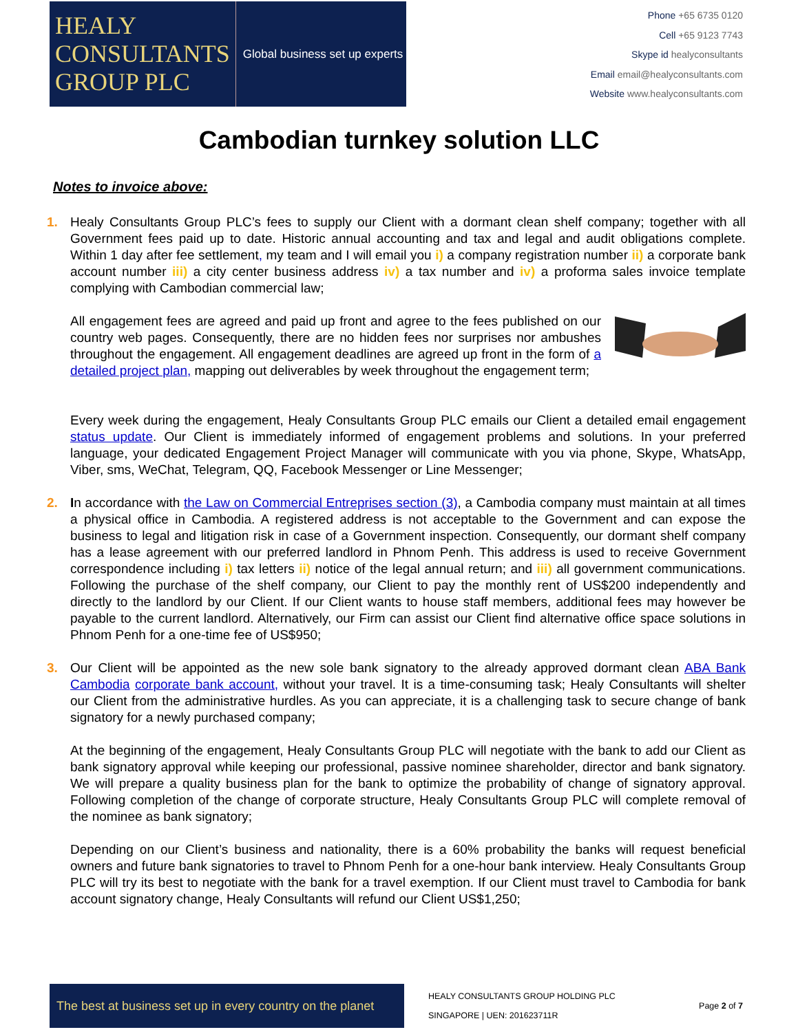HEALY
CONSULTANTS
GROUP PLC
Global business set up experts
Phone +65 6735 0120
Cell +65 9123 7743
Skype id healyconsultants
Email email@healyconsultants.com
Website www.healyconsultants.com
Cambodian turnkey solution LLC
Notes to invoice above:
1. Healy Consultants Group PLC’s fees to supply our Client with a dormant clean shelf company; together with all Government fees paid up to date. Historic annual accounting and tax and legal and audit obligations complete. Within 1 day after fee settlement, my team and I will email you i) a company registration number ii) a corporate bank account number iii) a city center business address iv) a tax number and iv) a proforma sales invoice template complying with Cambodian commercial law;
All engagement fees are agreed and paid up front and agree to the fees published on our country web pages. Consequently, there are no hidden fees nor surprises nor ambushes throughout the engagement. All engagement deadlines are agreed up front in the form of a detailed project plan, mapping out deliverables by week throughout the engagement term;
Every week during the engagement, Healy Consultants Group PLC emails our Client a detailed email engagement status update. Our Client is immediately informed of engagement problems and solutions. In your preferred language, your dedicated Engagement Project Manager will communicate with you via phone, Skype, WhatsApp, Viber, sms, WeChat, Telegram, QQ, Facebook Messenger or Line Messenger;
2. In accordance with the Law on Commercial Entreprises section (3), a Cambodia company must maintain at all times a physical office in Cambodia. A registered address is not acceptable to the Government and can expose the business to legal and litigation risk in case of a Government inspection. Consequently, our dormant shelf company has a lease agreement with our preferred landlord in Phnom Penh. This address is used to receive Government correspondence including i) tax letters ii) notice of the legal annual return; and iii) all government communications. Following the purchase of the shelf company, our Client to pay the monthly rent of US$200 independently and directly to the landlord by our Client. If our Client wants to house staff members, additional fees may however be payable to the current landlord. Alternatively, our Firm can assist our Client find alternative office space solutions in Phnom Penh for a one-time fee of US$950;
3. Our Client will be appointed as the new sole bank signatory to the already approved dormant clean ABA Bank Cambodia corporate bank account, without your travel. It is a time-consuming task; Healy Consultants will shelter our Client from the administrative hurdles. As you can appreciate, it is a challenging task to secure change of bank signatory for a newly purchased company;
At the beginning of the engagement, Healy Consultants Group PLC will negotiate with the bank to add our Client as bank signatory approval while keeping our professional, passive nominee shareholder, director and bank signatory. We will prepare a quality business plan for the bank to optimize the probability of change of signatory approval. Following completion of the change of corporate structure, Healy Consultants Group PLC will complete removal of the nominee as bank signatory;
Depending on our Client’s business and nationality, there is a 60% probability the banks will request beneficial owners and future bank signatories to travel to Phnom Penh for a one-hour bank interview. Healy Consultants Group PLC will try its best to negotiate with the bank for a travel exemption. If our Client must travel to Cambodia for bank account signatory change, Healy Consultants will refund our Client US$1,250;
The best at business set up in every country on the planet
HEALY CONSULTANTS GROUP HOLDING PLC
SINGAPORE | UEN: 201623711R
Page 2 of 7